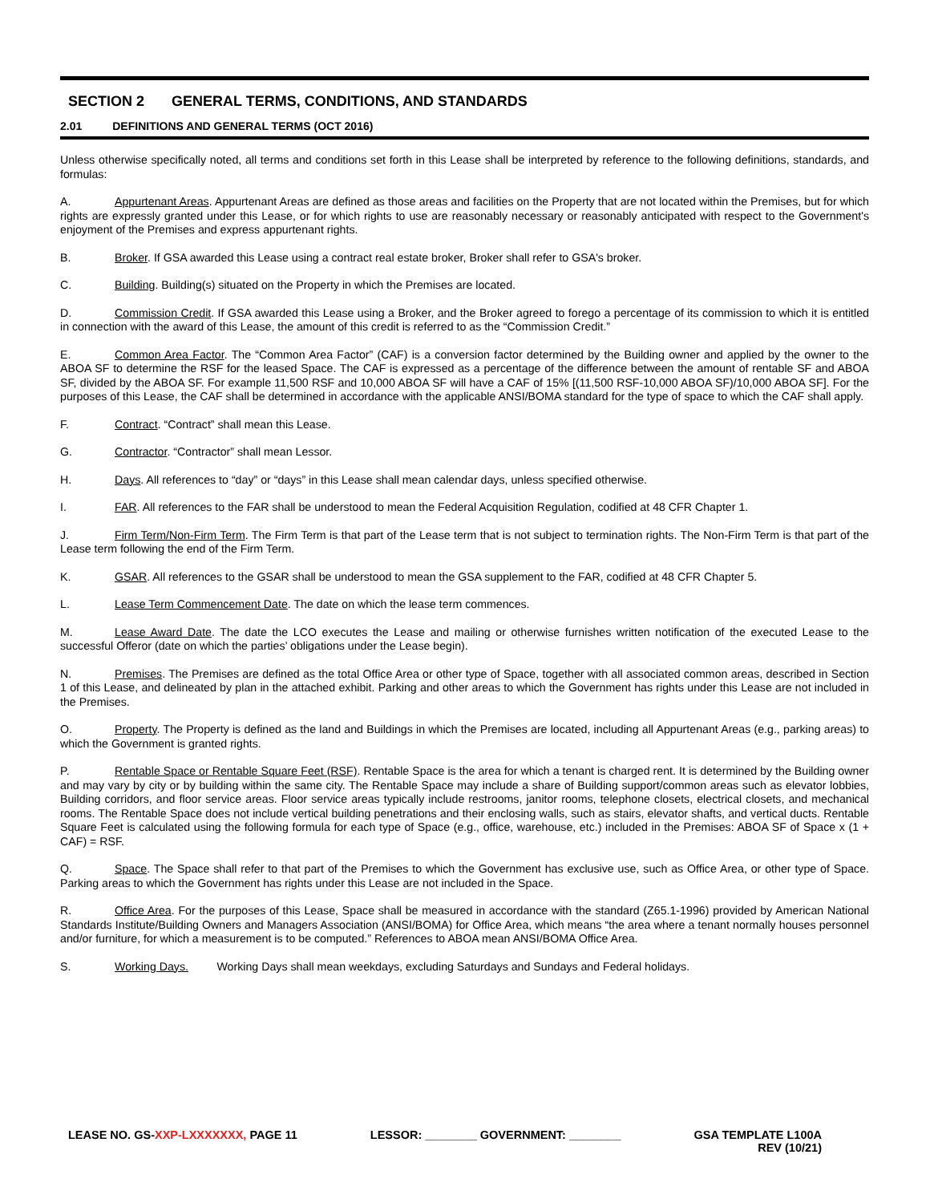SECTION 2 GENERAL TERMS, CONDITIONS, AND STANDARDS
2.01 DEFINITIONS AND GENERAL TERMS (OCT 2016)
Unless otherwise specifically noted, all terms and conditions set forth in this Lease shall be interpreted by reference to the following definitions, standards, and formulas:
A. Appurtenant Areas. Appurtenant Areas are defined as those areas and facilities on the Property that are not located within the Premises, but for which rights are expressly granted under this Lease, or for which rights to use are reasonably necessary or reasonably anticipated with respect to the Government's enjoyment of the Premises and express appurtenant rights.
B. Broker. If GSA awarded this Lease using a contract real estate broker, Broker shall refer to GSA's broker.
C. Building. Building(s) situated on the Property in which the Premises are located.
D. Commission Credit. If GSA awarded this Lease using a Broker, and the Broker agreed to forego a percentage of its commission to which it is entitled in connection with the award of this Lease, the amount of this credit is referred to as the “Commission Credit.”
E. Common Area Factor. The “Common Area Factor” (CAF) is a conversion factor determined by the Building owner and applied by the owner to the ABOA SF to determine the RSF for the leased Space. The CAF is expressed as a percentage of the difference between the amount of rentable SF and ABOA SF, divided by the ABOA SF. For example 11,500 RSF and 10,000 ABOA SF will have a CAF of 15% [(11,500 RSF-10,000 ABOA SF)/10,000 ABOA SF]. For the purposes of this Lease, the CAF shall be determined in accordance with the applicable ANSI/BOMA standard for the type of space to which the CAF shall apply.
F. Contract. “Contract” shall mean this Lease.
G. Contractor. “Contractor” shall mean Lessor.
H. Days. All references to “day” or “days” in this Lease shall mean calendar days, unless specified otherwise.
I. FAR. All references to the FAR shall be understood to mean the Federal Acquisition Regulation, codified at 48 CFR Chapter 1.
J. Firm Term/Non-Firm Term. The Firm Term is that part of the Lease term that is not subject to termination rights. The Non-Firm Term is that part of the Lease term following the end of the Firm Term.
K. GSAR. All references to the GSAR shall be understood to mean the GSA supplement to the FAR, codified at 48 CFR Chapter 5.
L. Lease Term Commencement Date. The date on which the lease term commences.
M. Lease Award Date. The date the LCO executes the Lease and mailing or otherwise furnishes written notification of the executed Lease to the successful Offeror (date on which the parties’ obligations under the Lease begin).
N. Premises. The Premises are defined as the total Office Area or other type of Space, together with all associated common areas, described in Section 1 of this Lease, and delineated by plan in the attached exhibit. Parking and other areas to which the Government has rights under this Lease are not included in the Premises.
O. Property. The Property is defined as the land and Buildings in which the Premises are located, including all Appurtenant Areas (e.g., parking areas) to which the Government is granted rights.
P. Rentable Space or Rentable Square Feet (RSF). Rentable Space is the area for which a tenant is charged rent. It is determined by the Building owner and may vary by city or by building within the same city. The Rentable Space may include a share of Building support/common areas such as elevator lobbies, Building corridors, and floor service areas. Floor service areas typically include restrooms, janitor rooms, telephone closets, electrical closets, and mechanical rooms. The Rentable Space does not include vertical building penetrations and their enclosing walls, such as stairs, elevator shafts, and vertical ducts. Rentable Square Feet is calculated using the following formula for each type of Space (e.g., office, warehouse, etc.) included in the Premises: ABOA SF of Space x (1 + CAF) = RSF.
Q. Space. The Space shall refer to that part of the Premises to which the Government has exclusive use, such as Office Area, or other type of Space. Parking areas to which the Government has rights under this Lease are not included in the Space.
R. Office Area. For the purposes of this Lease, Space shall be measured in accordance with the standard (Z65.1-1996) provided by American National Standards Institute/Building Owners and Managers Association (ANSI/BOMA) for Office Area, which means “the area where a tenant normally houses personnel and/or furniture, for which a measurement is to be computed.” References to ABOA mean ANSI/BOMA Office Area.
S. Working Days. Working Days shall mean weekdays, excluding Saturdays and Sundays and Federal holidays.
LEASE NO. GS-XXP-LXXXXXXX, PAGE 11
LESSOR: ________ GOVERNMENT: ________
GSA TEMPLATE L100A
REV (10/21)